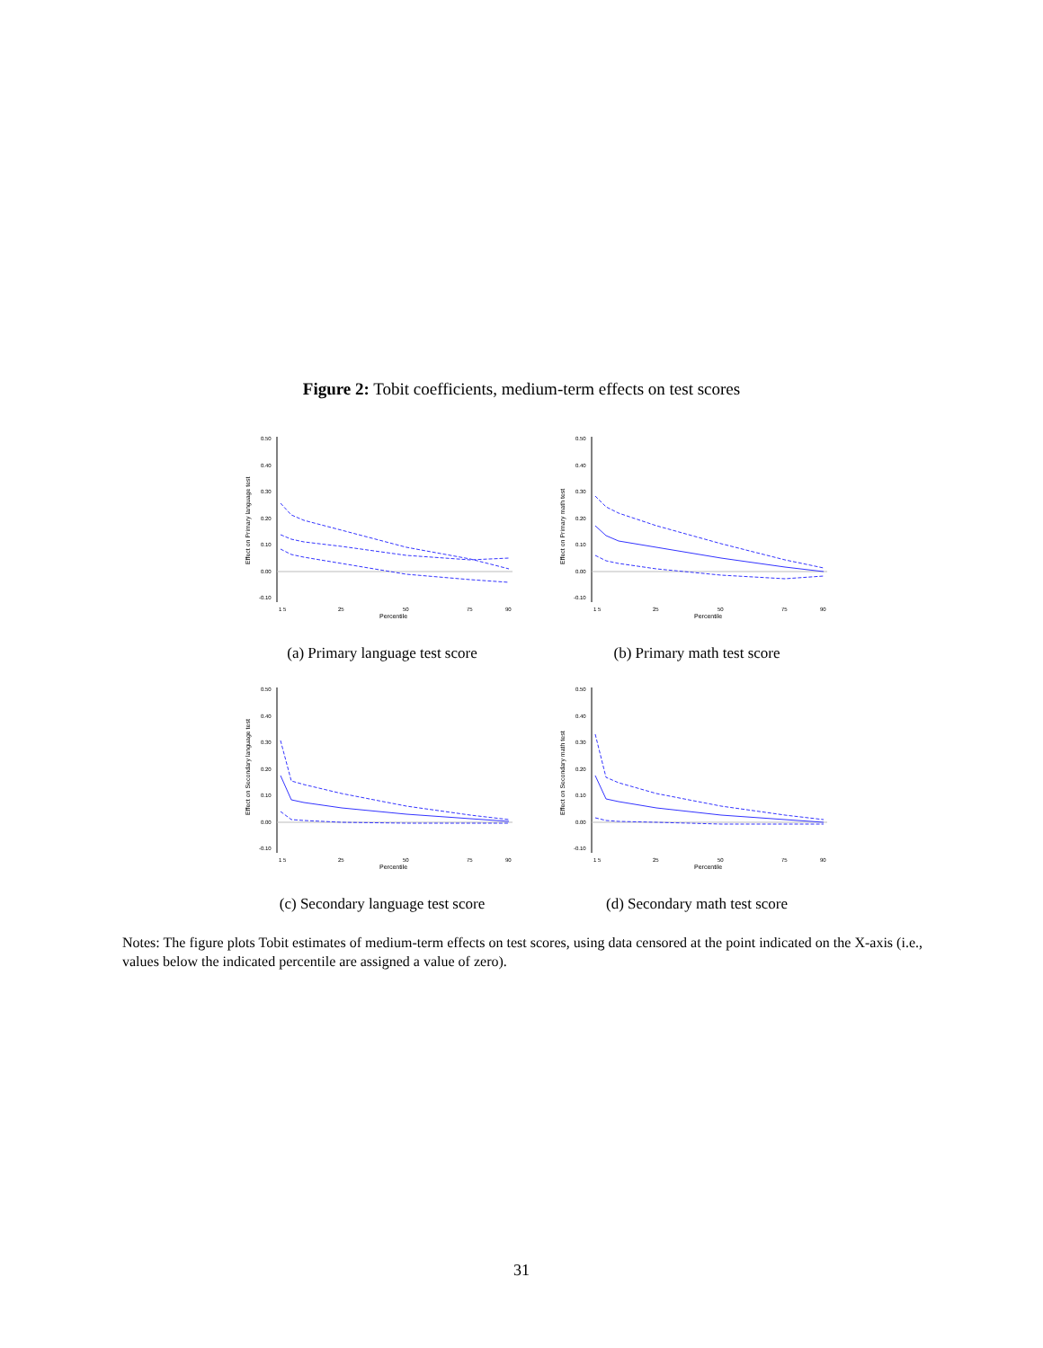Figure 2: Tobit coefficients, medium-term effects on test scores
Effect on Primary language test
0.50
0.40
0.30
0.20
0.10
0.00
-0.10
1 5
25
50
75
90
Percentile
(a) Primary language test score
Effect on Primary math test
0.50
0.40
0.30
0.20
0.10
0.00
-0.10
1 5
25
50
75
90
Percentile
(b) Primary math test score
Effect on Secondary language test
0.50
0.40
0.30
0.20
0.10
0.00
-0.10
1 5
25
50
75
90
Percentile
(c) Secondary language test score
Effect on Secondary math test
0.50
0.40
0.30
0.20
0.10
0.00
-0.10
1 5
25
50
75
90
Percentile
(d) Secondary math test score
Notes: The figure plots Tobit estimates of medium-term effects on test scores, using data censored at the point indicated on the X-axis (i.e., values below the indicated percentile are assigned a value of zero).
31